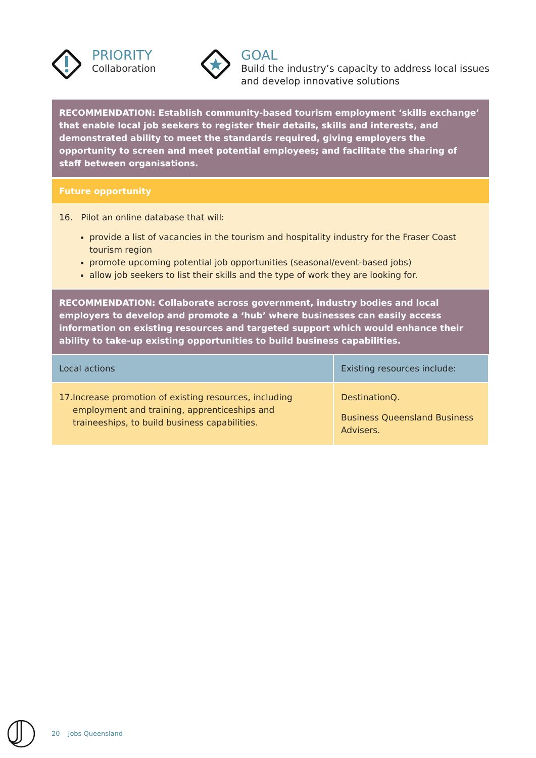PRIORITY
Collaboration
GOAL
Build the industry’s capacity to address local issues
and develop innovative solutions
RECOMMENDATION: Establish community-based tourism employment ‘skills exchange’ that enable local job seekers to register their details, skills and interests, and demonstrated ability to meet the standards required, giving employers the opportunity to screen and meet potential employees; and facilitate the sharing of staff between organisations.
Future opportunity
16. Pilot an online database that will:
provide a list of vacancies in the tourism and hospitality industry for the Fraser Coast tourism region
promote upcoming potential job opportunities (seasonal/event-based jobs)
allow job seekers to list their skills and the type of work they are looking for.
RECOMMENDATION: Collaborate across government, industry bodies and local employers to develop and promote a ‘hub’ where businesses can easily access information on existing resources and targeted support which would enhance their ability to take-up existing opportunities to build business capabilities.
| Local actions | Existing resources include: |
| --- | --- |
| 17. Increase promotion of existing resources, including employment and training, apprenticeships and traineeships, to build business capabilities. | DestinationQ. Business Queensland Business Advisers. |
20 Jobs Queensland